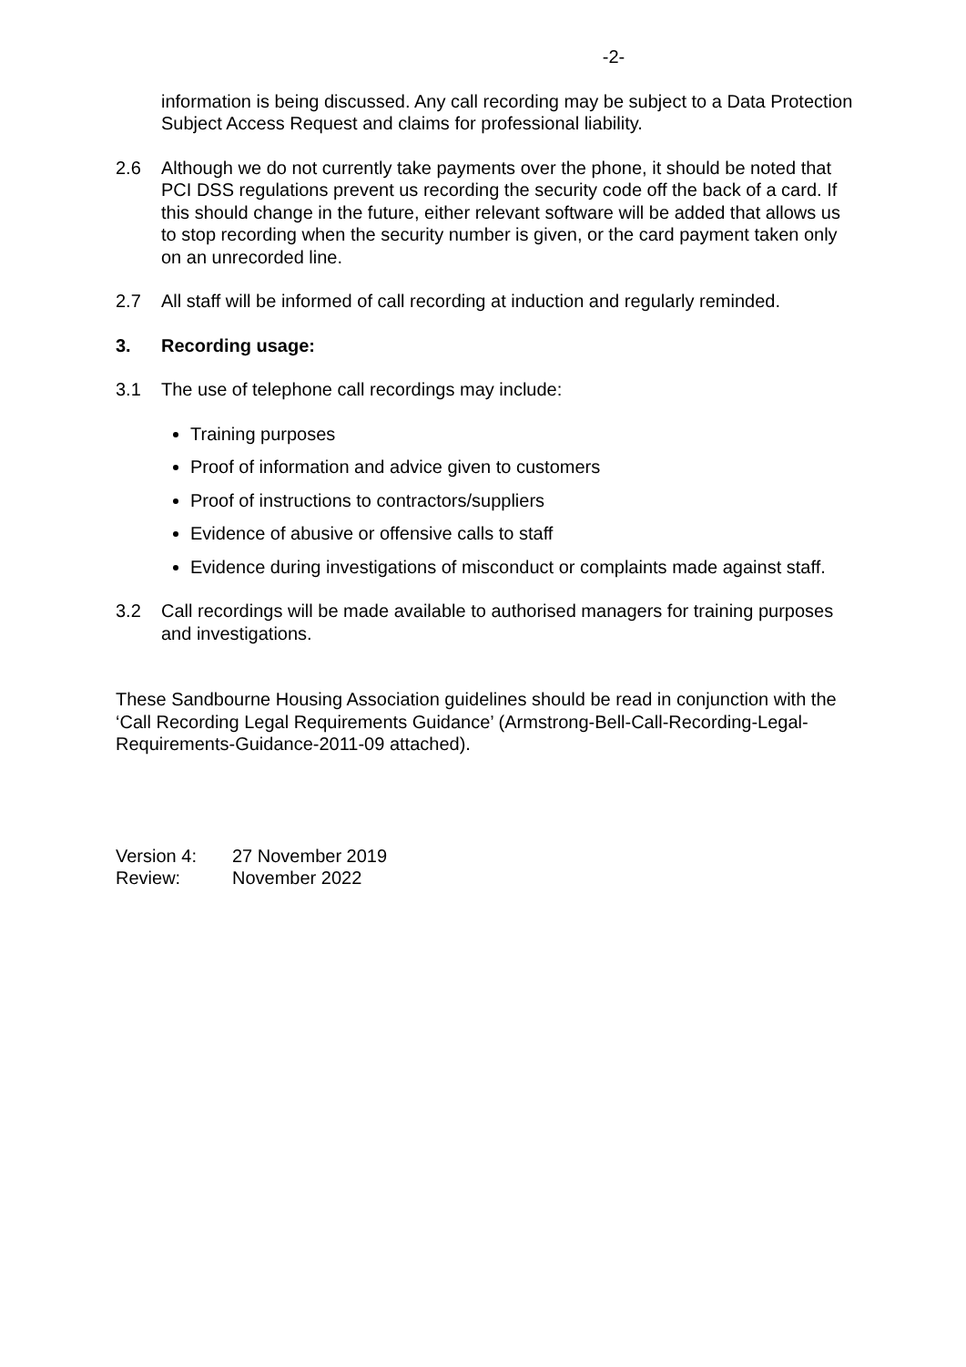-2-
information is being discussed. Any call recording may be subject to a Data Protection Subject Access Request and claims for professional liability.
2.6 Although we do not currently take payments over the phone, it should be noted that PCI DSS regulations prevent us recording the security code off the back of a card. If this should change in the future, either relevant software will be added that allows us to stop recording when the security number is given, or the card payment taken only on an unrecorded line.
2.7 All staff will be informed of call recording at induction and regularly reminded.
3. Recording usage:
3.1 The use of telephone call recordings may include:
Training purposes
Proof of information and advice given to customers
Proof of instructions to contractors/suppliers
Evidence of abusive or offensive calls to staff
Evidence during investigations of misconduct or complaints made against staff.
3.2 Call recordings will be made available to authorised managers for training purposes and investigations.
These Sandbourne Housing Association guidelines should be read in conjunction with the ‘Call Recording Legal Requirements Guidance’ (Armstrong-Bell-Call-Recording-Legal-Requirements-Guidance-2011-09 attached).
| Version 4: | 27 November 2019 |
| Review: | November 2022 |